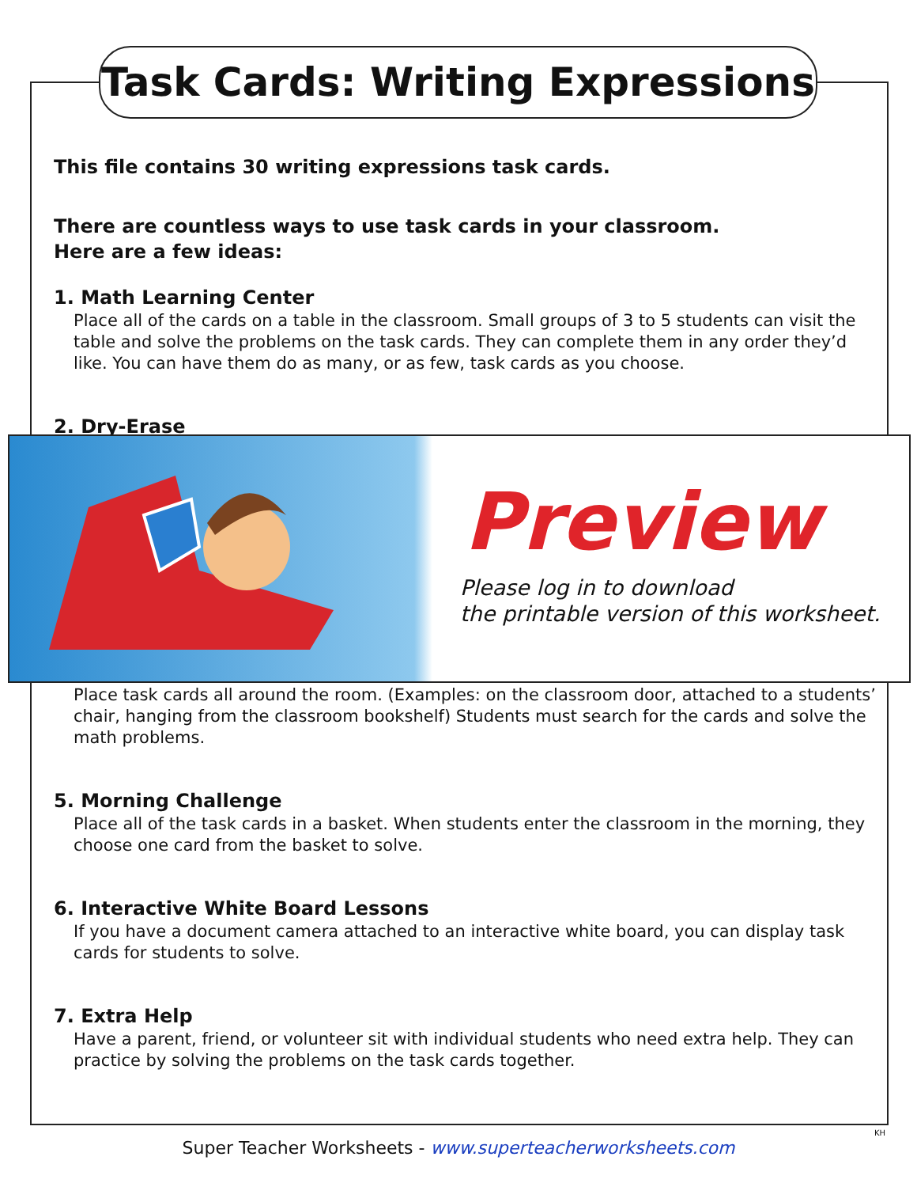Task Cards: Writing Expressions
This file contains 30 writing expressions task cards.
There are countless ways to use task cards in your classroom.
Here are a few ideas:
1. Math Learning Center
Place all of the cards on a table in the classroom. Small groups of 3 to 5 students can visit the table and solve the problems on the task cards. They can complete them in any order they’d like. You can have them do as many, or as few, task cards as you choose.
2. Dry-Erase
Place task cards all around the room. (Examples: on the classroom door, attached to a students’ chair, hanging from the classroom bookshelf) Students must search for the cards and solve the math problems.
5. Morning Challenge
Place all of the task cards in a basket. When students enter the classroom in the morning, they choose one card from the basket to solve.
6. Interactive White Board Lessons
If you have a document camera attached to an interactive white board, you can display task cards for students to solve.
7. Extra Help
Have a parent, friend, or volunteer sit with individual students who need extra help. They can practice by solving the problems on the task cards together.
Preview
Please log in to download
the printable version of this worksheet.
KH
Super Teacher Worksheets - www.superteacherworksheets.com